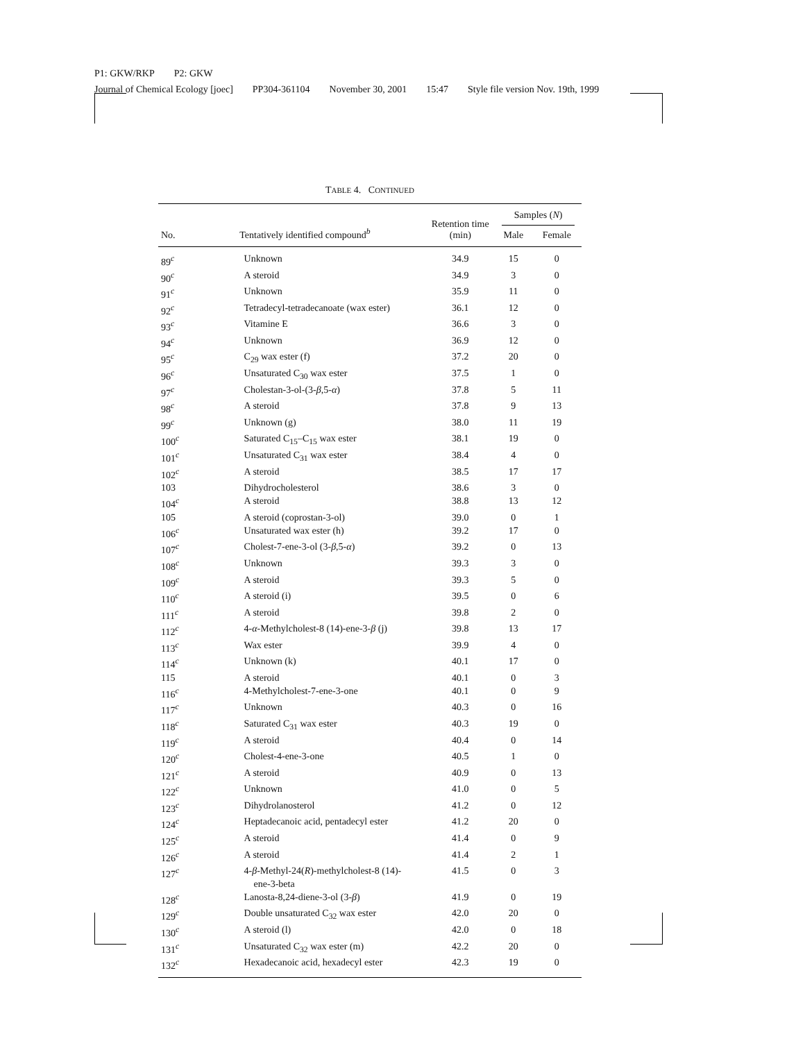P1: GKW/RKP P2: GKW
Journal of Chemical Ecology [joec] PP304-361104 November 30, 2001 15:47 Style file version Nov. 19th, 1999
TABLE 4. CONTINUED
| No. | Tentatively identified compound<sup>b</sup> | Retention time (min) | Samples ( N ) | |
| --- | --- | --- | --- | --- |
| | | | Male | Female |
| 89<sup>c</sup> | Unknown | 34.9 | 15 | 0 |
| 90<sup>c</sup> | A steroid | 34.9 | 3 | 0 |
| 91<sup>c</sup> | Unknown | 35.9 | 11 | 0 |
| 92<sup>c</sup> | Tetradecyl-tetradecanoate (wax ester) | 36.1 | 12 | 0 |
| 93<sup>c</sup> | Vitamine E | 36.6 | 3 | 0 |
| 94<sup>c</sup> | Unknown | 36.9 | 12 | 0 |
| 95<sup>c</sup> | C<sub>29</sub> wax ester (f) | 37.2 | 20 | 0 |
| 96<sup>c</sup> | Unsaturated C<sub>30</sub> wax ester | 37.5 | 1 | 0 |
| 97<sup>c</sup> | Cholestan-3-ol-(3- β ,5- α ) | 37.8 | 5 | 11 |
| 98<sup>c</sup> | A steroid | 37.8 | 9 | 13 |
| 99<sup>c</sup> | Unknown (g) | 38.0 | 11 | 19 |
| 100<sup>c</sup> | Saturated C<sub>15</sub>–C<sub>15</sub> wax ester | 38.1 | 19 | 0 |
| 101<sup>c</sup> | Unsaturated C<sub>31</sub> wax ester | 38.4 | 4 | 0 |
| 102<sup>c</sup> | A steroid | 38.5 | 17 | 17 |
| 103 | Dihydrocholesterol | 38.6 | 3 | 0 |
| 104<sup>c</sup> | A steroid | 38.8 | 13 | 12 |
| 105 | A steroid (coprostan-3-ol) | 39.0 | 0 | 1 |
| 106<sup>c</sup> | Unsaturated wax ester (h) | 39.2 | 17 | 0 |
| 107<sup>c</sup> | Cholest-7-ene-3-ol (3- β ,5- α ) | 39.2 | 0 | 13 |
| 108<sup>c</sup> | Unknown | 39.3 | 3 | 0 |
| 109<sup>c</sup> | A steroid | 39.3 | 5 | 0 |
| 110<sup>c</sup> | A steroid (i) | 39.5 | 0 | 6 |
| 111<sup>c</sup> | A steroid | 39.8 | 2 | 0 |
| 112<sup>c</sup> | 4- α -Methylcholest-8 (14)-ene-3- β (j) | 39.8 | 13 | 17 |
| 113<sup>c</sup> | Wax ester | 39.9 | 4 | 0 |
| 114<sup>c</sup> | Unknown (k) | 40.1 | 17 | 0 |
| 115 | A steroid | 40.1 | 0 | 3 |
| 116<sup>c</sup> | 4-Methylcholest-7-ene-3-one | 40.1 | 0 | 9 |
| 117<sup>c</sup> | Unknown | 40.3 | 0 | 16 |
| 118<sup>c</sup> | Saturated C<sub>31</sub> wax ester | 40.3 | 19 | 0 |
| 119<sup>c</sup> | A steroid | 40.4 | 0 | 14 |
| 120<sup>c</sup> | Cholest-4-ene-3-one | 40.5 | 1 | 0 |
| 121<sup>c</sup> | A steroid | 40.9 | 0 | 13 |
| 122<sup>c</sup> | Unknown | 41.0 | 0 | 5 |
| 123<sup>c</sup> | Dihydrolanosterol | 41.2 | 0 | 12 |
| 124<sup>c</sup> | Heptadecanoic acid, pentadecyl ester | 41.2 | 20 | 0 |
| 125<sup>c</sup> | A steroid | 41.4 | 0 | 9 |
| 126<sup>c</sup> | A steroid | 41.4 | 2 | 1 |
| 127<sup>c</sup> | 4- β -Methyl-24( R )-methylcholest-8 (14)- ene-3-beta | 41.5 | 0 | 3 |
| 128<sup>c</sup> | Lanosta-8,24-diene-3-ol (3- β ) | 41.9 | 0 | 19 |
| 129<sup>c</sup> | Double unsaturated C<sub>32</sub> wax ester | 42.0 | 20 | 0 |
| 130<sup>c</sup> | A steroid (l) | 42.0 | 0 | 18 |
| 131<sup>c</sup> | Unsaturated C<sub>32</sub> wax ester (m) | 42.2 | 20 | 0 |
| 132<sup>c</sup> | Hexadecanoic acid, hexadecyl ester | 42.3 | 19 | 0 |